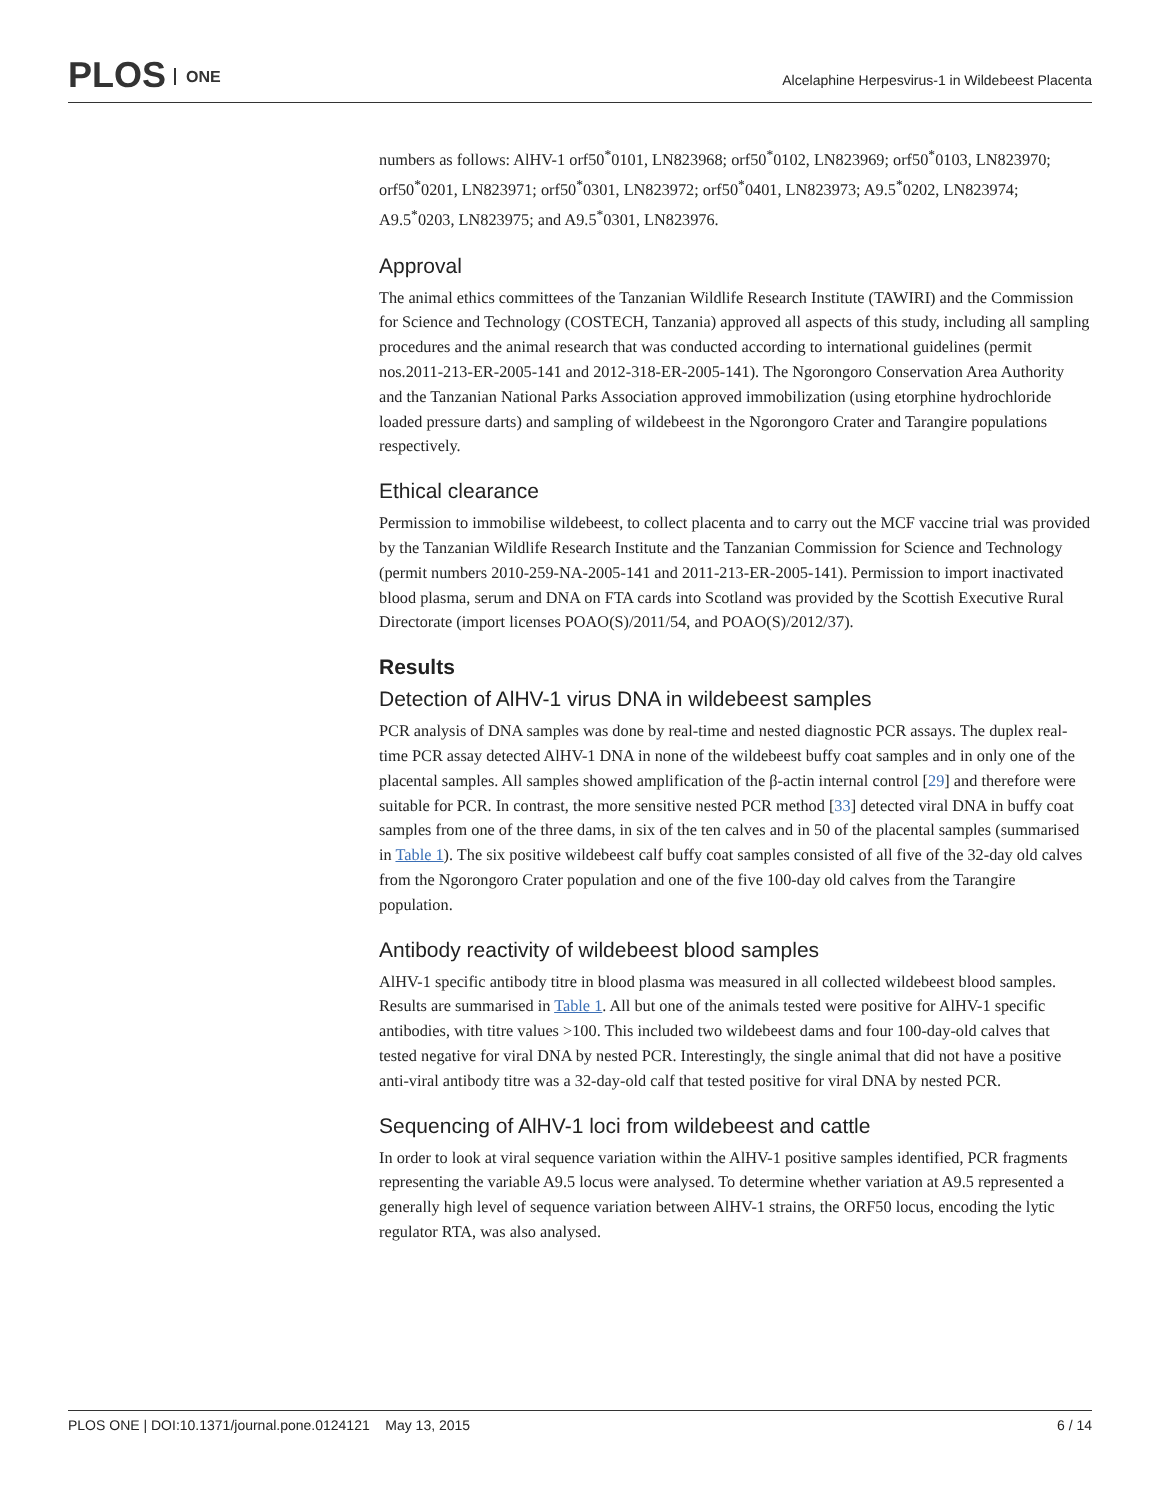PLOS ONE
Alcelaphine Herpesvirus-1 in Wildebeest Placenta
numbers as follows: AlHV-1 orf50<sup>*</sup>0101, LN823968; orf50<sup>*</sup>0102, LN823969; orf50<sup>*</sup>0103, LN823970; orf50<sup>*</sup>0201, LN823971; orf50<sup>*</sup>0301, LN823972; orf50<sup>*</sup>0401, LN823973; A9.5<sup>*</sup>0202, LN823974; A9.5<sup>*</sup>0203, LN823975; and A9.5<sup>*</sup>0301, LN823976.
Approval
The animal ethics committees of the Tanzanian Wildlife Research Institute (TAWIRI) and the Commission for Science and Technology (COSTECH, Tanzania) approved all aspects of this study, including all sampling procedures and the animal research that was conducted according to international guidelines (permit nos.2011-213-ER-2005-141 and 2012-318-ER-2005-141). The Ngorongoro Conservation Area Authority and the Tanzanian National Parks Association approved immobilization (using etorphine hydrochloride loaded pressure darts) and sampling of wildebeest in the Ngorongoro Crater and Tarangire populations respectively.
Ethical clearance
Permission to immobilise wildebeest, to collect placenta and to carry out the MCF vaccine trial was provided by the Tanzanian Wildlife Research Institute and the Tanzanian Commission for Science and Technology (permit numbers 2010-259-NA-2005-141 and 2011-213-ER-2005-141). Permission to import inactivated blood plasma, serum and DNA on FTA cards into Scotland was provided by the Scottish Executive Rural Directorate (import licenses POAO(S)/2011/54, and POAO(S)/2012/37).
Results
Detection of AlHV-1 virus DNA in wildebeest samples
PCR analysis of DNA samples was done by real-time and nested diagnostic PCR assays. The duplex real-time PCR assay detected AlHV-1 DNA in none of the wildebeest buffy coat samples and in only one of the placental samples. All samples showed amplification of the β-actin internal control [29] and therefore were suitable for PCR. In contrast, the more sensitive nested PCR method [33] detected viral DNA in buffy coat samples from one of the three dams, in six of the ten calves and in 50 of the placental samples (summarised in Table 1). The six positive wildebeest calf buffy coat samples consisted of all five of the 32-day old calves from the Ngorongoro Crater population and one of the five 100-day old calves from the Tarangire population.
Antibody reactivity of wildebeest blood samples
AlHV-1 specific antibody titre in blood plasma was measured in all collected wildebeest blood samples. Results are summarised in Table 1. All but one of the animals tested were positive for AlHV-1 specific antibodies, with titre values >100. This included two wildebeest dams and four 100-day-old calves that tested negative for viral DNA by nested PCR. Interestingly, the single animal that did not have a positive anti-viral antibody titre was a 32-day-old calf that tested positive for viral DNA by nested PCR.
Sequencing of AlHV-1 loci from wildebeest and cattle
In order to look at viral sequence variation within the AlHV-1 positive samples identified, PCR fragments representing the variable A9.5 locus were analysed. To determine whether variation at A9.5 represented a generally high level of sequence variation between AlHV-1 strains, the ORF50 locus, encoding the lytic regulator RTA, was also analysed.
PLOS ONE | DOI:10.1371/journal.pone.0124121 May 13, 2015 6 / 14